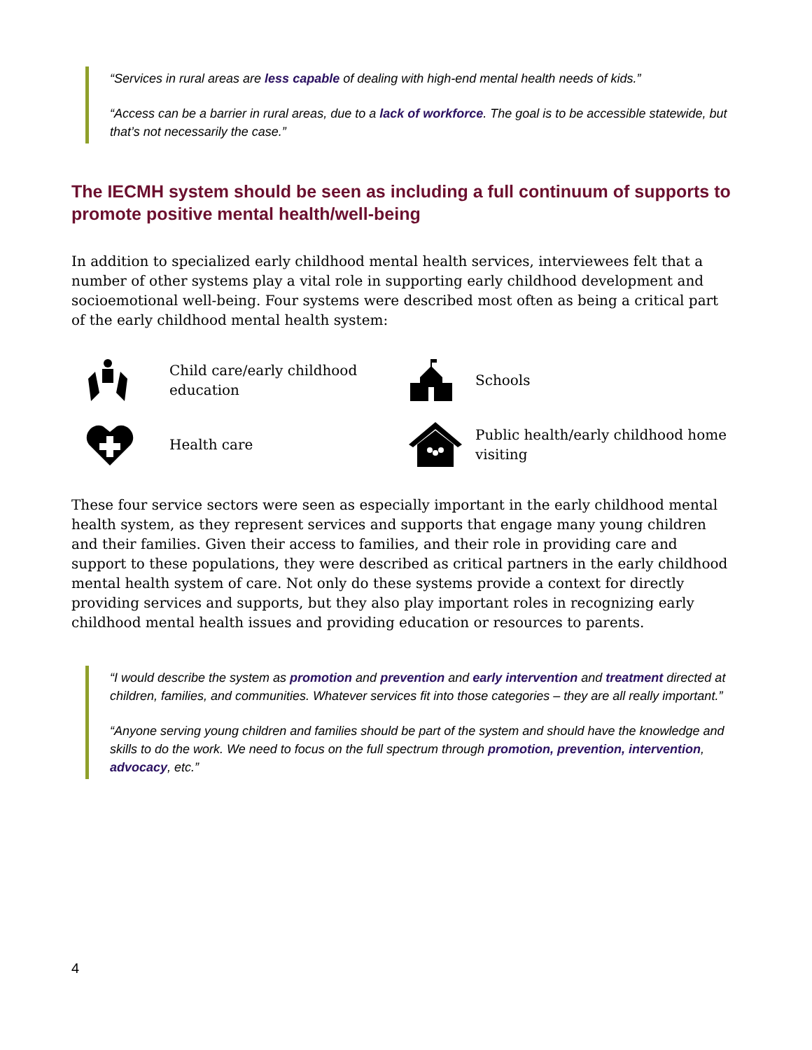“Services in rural areas are less capable of dealing with high-end mental health needs of kids.”
“Access can be a barrier in rural areas, due to a lack of workforce. The goal is to be accessible statewide, but that’s not necessarily the case.”
The IECMH system should be seen as including a full continuum of supports to promote positive mental health/well-being
In addition to specialized early childhood mental health services, interviewees felt that a number of other systems play a vital role in supporting early childhood development and socioemotional well-being. Four systems were described most often as being a critical part of the early childhood mental health system:
Child care/early childhood education
Schools
Health care
Public health/early childhood home visiting
These four service sectors were seen as especially important in the early childhood mental health system, as they represent services and supports that engage many young children and their families. Given their access to families, and their role in providing care and support to these populations, they were described as critical partners in the early childhood mental health system of care. Not only do these systems provide a context for directly providing services and supports, but they also play important roles in recognizing early childhood mental health issues and providing education or resources to parents.
“I would describe the system as promotion and prevention and early intervention and treatment directed at children, families, and communities. Whatever services fit into those categories – they are all really important.”
“Anyone serving young children and families should be part of the system and should have the knowledge and skills to do the work. We need to focus on the full spectrum through promotion, prevention, intervention, advocacy, etc.”
4